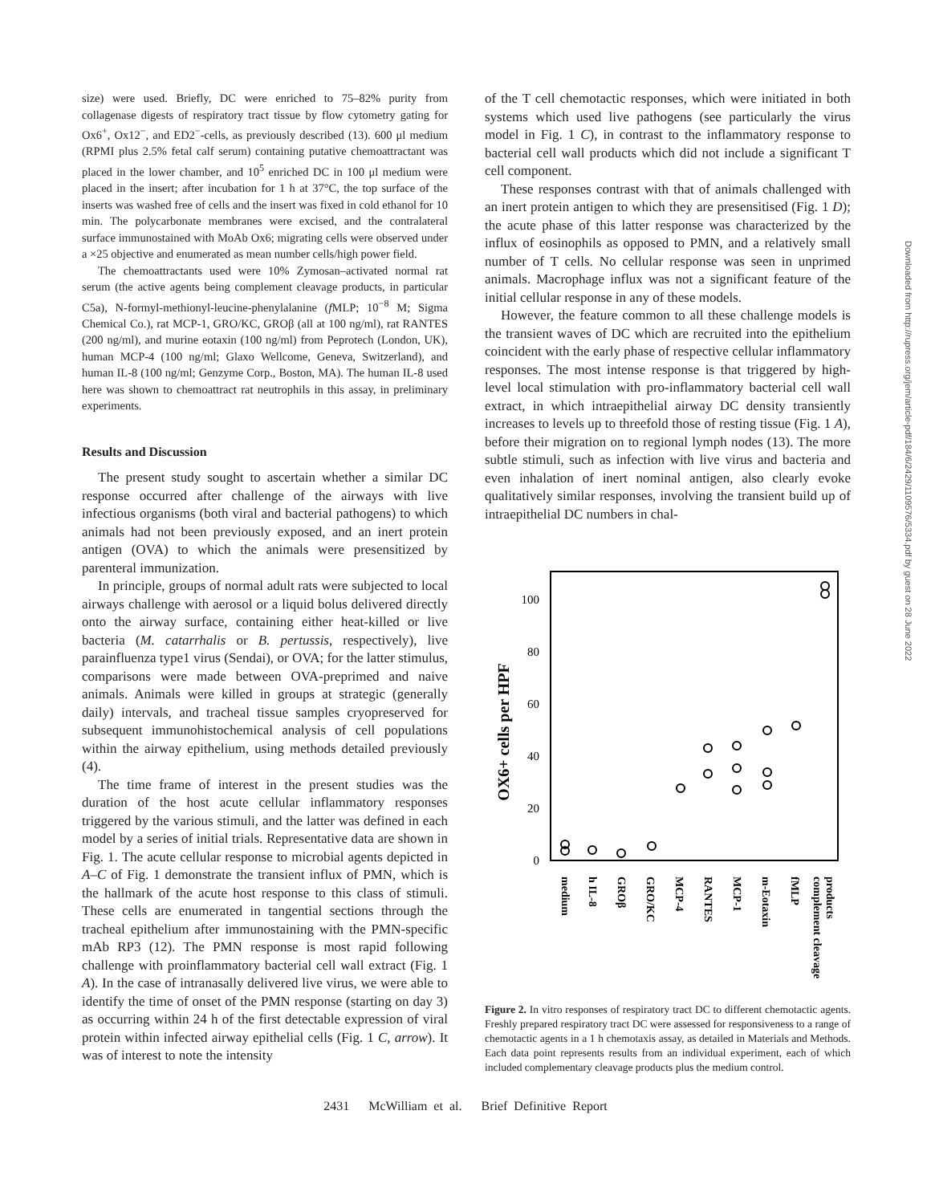size) were used. Briefly, DC were enriched to 75–82% purity from collagenase digests of respiratory tract tissue by flow cytometry gating for Ox6<sup>+</sup>, Ox12<sup>−</sup>, and ED2<sup>−</sup>-cells, as previously described (13). 600 μl medium (RPMI plus 2.5% fetal calf serum) containing putative chemoattractant was placed in the lower chamber, and 10<sup>5</sup> enriched DC in 100 μl medium were placed in the insert; after incubation for 1 h at 37°C, the top surface of the inserts was washed free of cells and the insert was fixed in cold ethanol for 10 min. The polycarbonate membranes were excised, and the contralateral surface immunostained with MoAb Ox6; migrating cells were observed under a ×25 objective and enumerated as mean number cells/high power field.
The chemoattractants used were 10% Zymosan–activated normal rat serum (the active agents being complement cleavage products, in particular C5a), N-formyl-methionyl-leucine-phenylalanine (f MLP; 10<sup>−8</sup> M; Sigma Chemical Co.), rat MCP-1, GRO/KC, GROβ (all at 100 ng/ml), rat RANTES (200 ng/ml), and murine eotaxin (100 ng/ml) from Peprotech (London, UK), human MCP-4 (100 ng/ml; Glaxo Wellcome, Geneva, Switzerland), and human IL-8 (100 ng/ml; Genzyme Corp., Boston, MA). The human IL-8 used here was shown to chemoattract rat neutrophils in this assay, in preliminary experiments.
Results and Discussion
The present study sought to ascertain whether a similar DC response occurred after challenge of the airways with live infectious organisms (both viral and bacterial pathogens) to which animals had not been previously exposed, and an inert protein antigen (OVA) to which the animals were presensitized by parenteral immunization.
In principle, groups of normal adult rats were subjected to local airways challenge with aerosol or a liquid bolus delivered directly onto the airway surface, containing either heat-killed or live bacteria (M. catarrhalis or B. pertussis, respectively), live parainfluenza type1 virus (Sendai), or OVA; for the latter stimulus, comparisons were made between OVA-preprimed and naive animals. Animals were killed in groups at strategic (generally daily) intervals, and tracheal tissue samples cryopreserved for subsequent immunohistochemical analysis of cell populations within the airway epithelium, using methods detailed previously (4).
The time frame of interest in the present studies was the duration of the host acute cellular inflammatory responses triggered by the various stimuli, and the latter was defined in each model by a series of initial trials. Representative data are shown in Fig. 1. The acute cellular response to microbial agents depicted in A–C of Fig. 1 demonstrate the transient influx of PMN, which is the hallmark of the acute host response to this class of stimuli. These cells are enumerated in tangential sections through the tracheal epithelium after immunostaining with the PMN-specific mAb RP3 (12). The PMN response is most rapid following challenge with proinflammatory bacterial cell wall extract (Fig. 1 A). In the case of intranasally delivered live virus, we were able to identify the time of onset of the PMN response (starting on day 3) as occurring within 24 h of the first detectable expression of viral protein within infected airway epithelial cells (Fig. 1 C, arrow). It was of interest to note the intensity
of the T cell chemotactic responses, which were initiated in both systems which used live pathogens (see particularly the virus model in Fig. 1 C), in contrast to the inflammatory response to bacterial cell wall products which did not include a significant T cell component.
These responses contrast with that of animals challenged with an inert protein antigen to which they are presensitised (Fig. 1 D); the acute phase of this latter response was characterized by the influx of eosinophils as opposed to PMN, and a relatively small number of T cells. No cellular response was seen in unprimed animals. Macrophage influx was not a significant feature of the initial cellular response in any of these models.
However, the feature common to all these challenge models is the transient waves of DC which are recruited into the epithelium coincident with the early phase of respective cellular inflammatory responses. The most intense response is that triggered by high-level local stimulation with pro-inflammatory bacterial cell wall extract, in which intraepithelial airway DC density transiently increases to levels up to threefold those of resting tissue (Fig. 1 A), before their migration on to regional lymph nodes (13). The more subtle stimuli, such as infection with live virus and bacteria and even inhalation of inert nominal antigen, also clearly evoke qualitatively similar responses, involving the transient build up of intraepithelial DC numbers in chal-
OX6+ cells per HPF
100
80
60
40
20
0
medium
h IL-8
GROβ
GRO/KC
MCP-4
RANTES
MCP-1
m-Eotaxin
fMLP
complement cleavage
products
Figure 2. In vitro responses of respiratory tract DC to different chemotactic agents. Freshly prepared respiratory tract DC were assessed for responsiveness to a range of chemotactic agents in a 1 h chemotaxis assay, as detailed in Materials and Methods. Each data point represents results from an individual experiment, each of which included complementary cleavage products plus the medium control.
2431 McWilliam et al. Brief Definitive Report
Downloaded from http://rupress.org/jem/article-pdf/184/6/2429/1109576/5334.pdf by guest on 28 June 2022